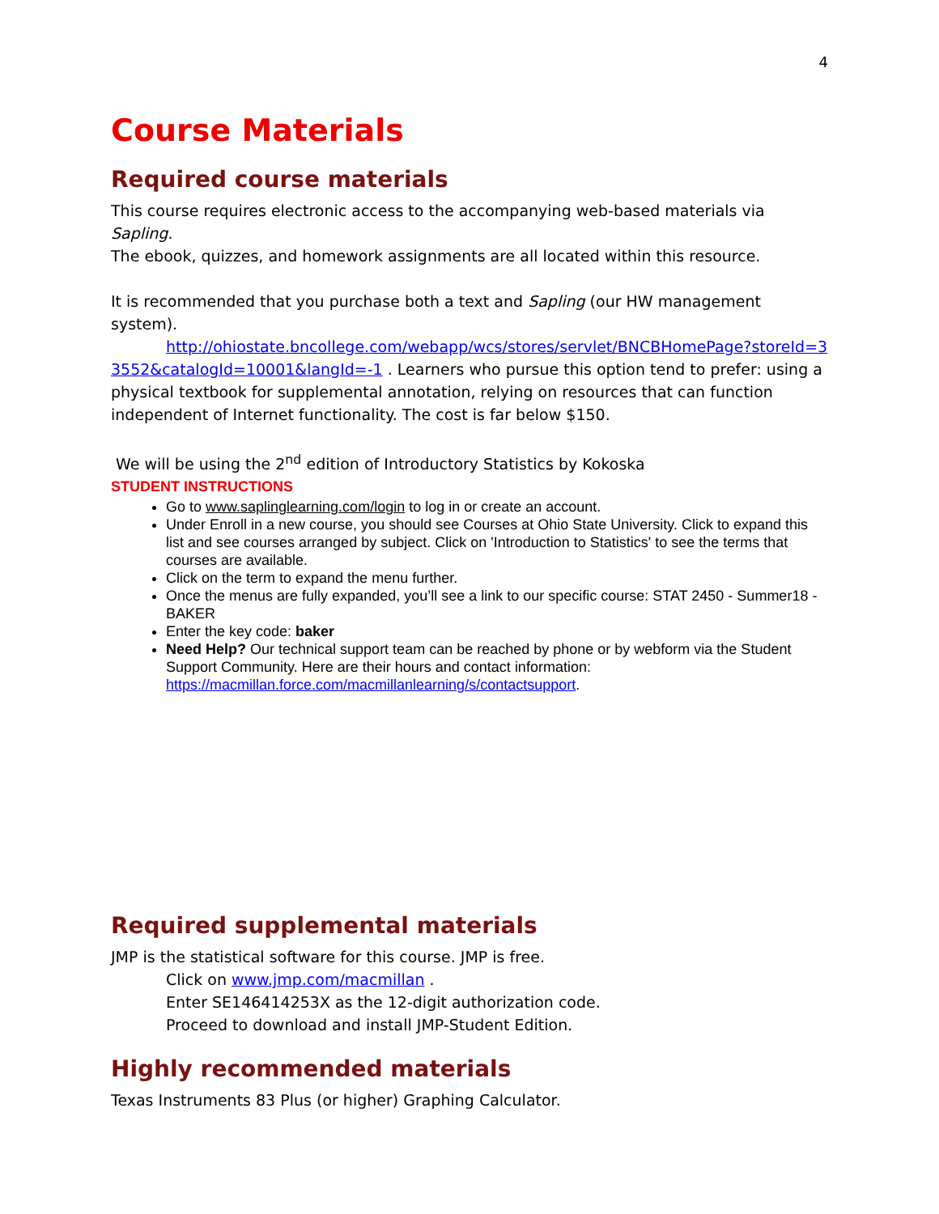4
Course Materials
Required course materials
This course requires electronic access to the accompanying web-based materials via Sapling.
The ebook, quizzes, and homework assignments are all located within this resource.
It is recommended that you purchase both a text and Sapling (our HW management system).
http://ohiostate.bncollege.com/webapp/wcs/stores/servlet/BNCBHomePage?storeId=3 3552&catalogId=10001&langId=-1 . Learners who pursue this option tend to prefer: using a physical textbook for supplemental annotation, relying on resources that can function independent of Internet functionality. The cost is far below $150.
We will be using the 2<sup>nd</sup> edition of Introductory Statistics by Kokoska
STUDENT INSTRUCTIONS
Go to www.saplinglearning.com/login to log in or create an account.
Under Enroll in a new course, you should see Courses at Ohio State University. Click to expand this list and see courses arranged by subject. Click on 'Introduction to Statistics' to see the terms that courses are available.
Click on the term to expand the menu further.
Once the menus are fully expanded, you’ll see a link to our specific course: STAT 2450 - Summer18 - BAKER
Enter the key code: baker
Need Help? Our technical support team can be reached by phone or by webform via the Student Support Community. Here are their hours and contact information: https://macmillan.force.com/macmillanlearning/s/contactsupport.
Required supplemental materials
JMP is the statistical software for this course. JMP is free.
Click on www.jmp.com/macmillan .
Enter SE146414253X as the 12-digit authorization code.
Proceed to download and install JMP-Student Edition.
Highly recommended materials
Texas Instruments 83 Plus (or higher) Graphing Calculator.